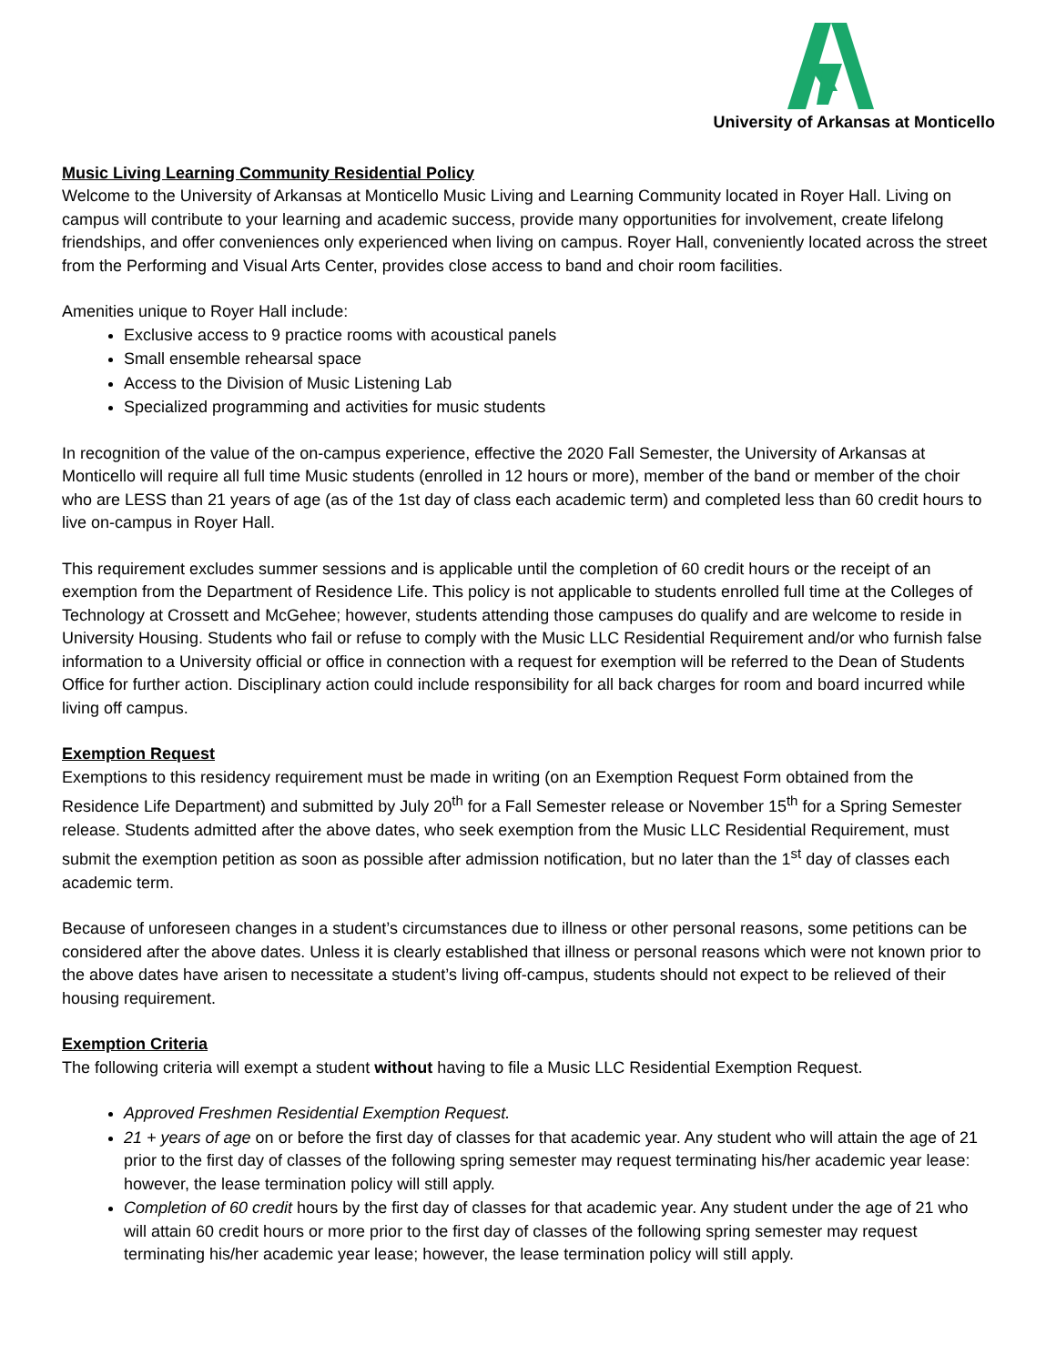University of Arkansas at Monticello
Music Living Learning Community Residential Policy
Welcome to the University of Arkansas at Monticello Music Living and Learning Community located in Royer Hall. Living on campus will contribute to your learning and academic success, provide many opportunities for involvement, create lifelong friendships, and offer conveniences only experienced when living on campus. Royer Hall, conveniently located across the street from the Performing and Visual Arts Center, provides close access to band and choir room facilities.
Amenities unique to Royer Hall include:
Exclusive access to 9 practice rooms with acoustical panels
Small ensemble rehearsal space
Access to the Division of Music Listening Lab
Specialized programming and activities for music students
In recognition of the value of the on-campus experience, effective the 2020 Fall Semester, the University of Arkansas at Monticello will require all full time Music students (enrolled in 12 hours or more), member of the band or member of the choir who are LESS than 21 years of age (as of the 1st day of class each academic term) and completed less than 60 credit hours to live on-campus in Royer Hall.
This requirement excludes summer sessions and is applicable until the completion of 60 credit hours or the receipt of an exemption from the Department of Residence Life. This policy is not applicable to students enrolled full time at the Colleges of Technology at Crossett and McGehee; however, students attending those campuses do qualify and are welcome to reside in University Housing. Students who fail or refuse to comply with the Music LLC Residential Requirement and/or who furnish false information to a University official or office in connection with a request for exemption will be referred to the Dean of Students Office for further action. Disciplinary action could include responsibility for all back charges for room and board incurred while living off campus.
Exemption Request
Exemptions to this residency requirement must be made in writing (on an Exemption Request Form obtained from the Residence Life Department) and submitted by July 20<sup>th</sup> for a Fall Semester release or November 15<sup>th</sup> for a Spring Semester release. Students admitted after the above dates, who seek exemption from the Music LLC Residential Requirement, must submit the exemption petition as soon as possible after admission notification, but no later than the 1<sup>st</sup> day of classes each academic term.
Because of unforeseen changes in a student’s circumstances due to illness or other personal reasons, some petitions can be considered after the above dates. Unless it is clearly established that illness or personal reasons which were not known prior to the above dates have arisen to necessitate a student’s living off-campus, students should not expect to be relieved of their housing requirement.
Exemption Criteria
The following criteria will exempt a student without having to file a Music LLC Residential Exemption Request.
Approved Freshmen Residential Exemption Request.
21 + years of age on or before the first day of classes for that academic year. Any student who will attain the age of 21 prior to the first day of classes of the following spring semester may request terminating his/her academic year lease: however, the lease termination policy will still apply.
Completion of 60 credit hours by the first day of classes for that academic year. Any student under the age of 21 who will attain 60 credit hours or more prior to the first day of classes of the following spring semester may request terminating his/her academic year lease; however, the lease termination policy will still apply.